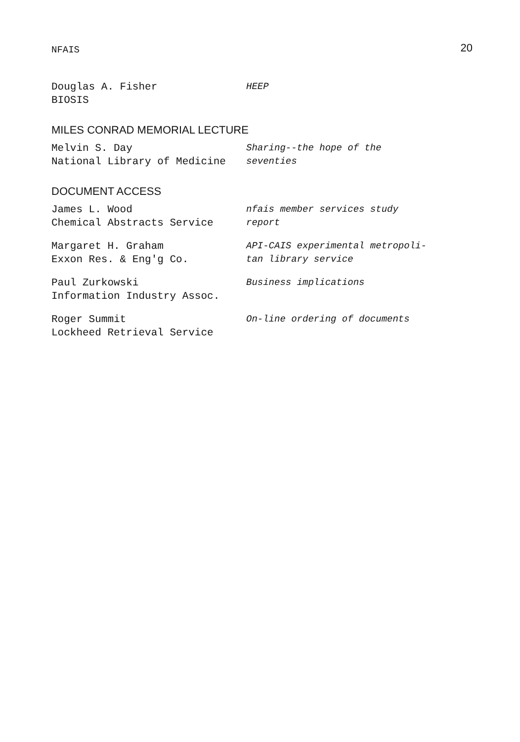NFAIS 20
Douglas A. Fisher
BIOSIS
HEEP
MILES CONRAD MEMORIAL LECTURE
Melvin S. Day
National Library of Medicine
Sharing--the hope of the
seventies
DOCUMENT ACCESS
James L. Wood
Chemical Abstracts Service
nfais member services study
report
Margaret H. Graham
Exxon Res. & Eng'g Co.
API-CAIS experimental metropoli-
tan library service
Paul Zurkowski
Information Industry Assoc.
Business implications
Roger Summit
Lockheed Retrieval Service
On-line ordering of documents